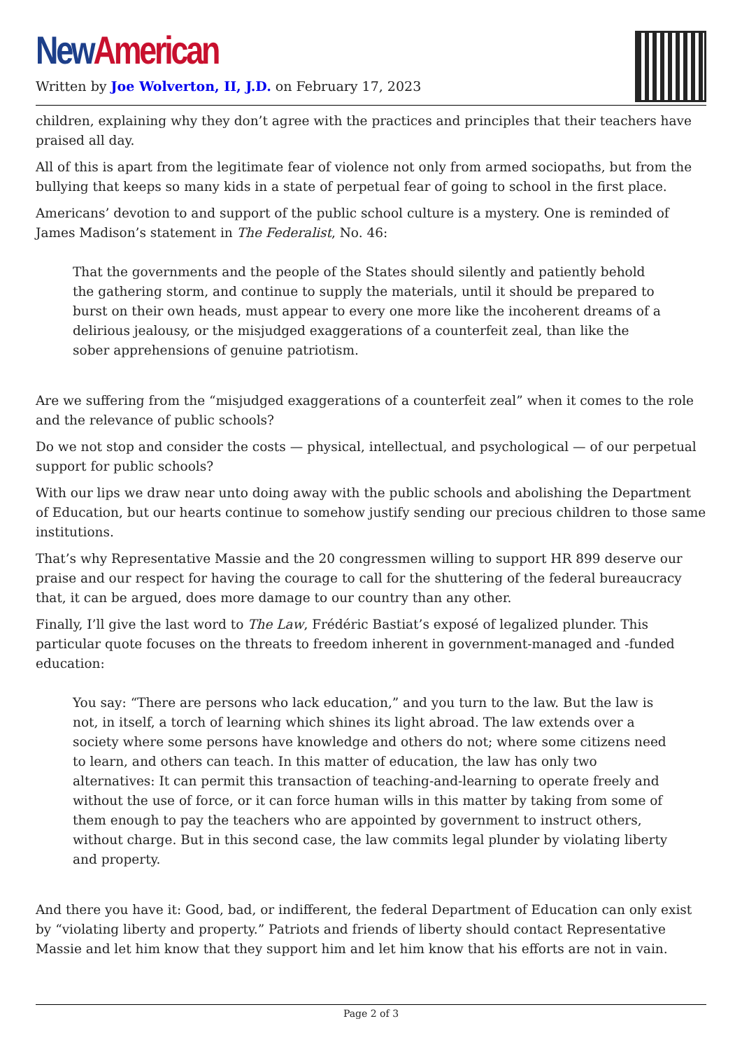New American
Written by Joe Wolverton, II, J.D. on February 17, 2023
children, explaining why they don’t agree with the practices and principles that their teachers have praised all day.
All of this is apart from the legitimate fear of violence not only from armed sociopaths, but from the bullying that keeps so many kids in a state of perpetual fear of going to school in the first place.
Americans’ devotion to and support of the public school culture is a mystery. One is reminded of James Madison’s statement in The Federalist, No. 46:
That the governments and the people of the States should silently and patiently behold the gathering storm, and continue to supply the materials, until it should be prepared to burst on their own heads, must appear to every one more like the incoherent dreams of a delirious jealousy, or the misjudged exaggerations of a counterfeit zeal, than like the sober apprehensions of genuine patriotism.
Are we suffering from the “misjudged exaggerations of a counterfeit zeal” when it comes to the role and the relevance of public schools?
Do we not stop and consider the costs — physical, intellectual, and psychological — of our perpetual support for public schools?
With our lips we draw near unto doing away with the public schools and abolishing the Department of Education, but our hearts continue to somehow justify sending our precious children to those same institutions.
That’s why Representative Massie and the 20 congressmen willing to support HR 899 deserve our praise and our respect for having the courage to call for the shuttering of the federal bureaucracy that, it can be argued, does more damage to our country than any other.
Finally, I’ll give the last word to The Law, Frédéric Bastiat’s exposé of legalized plunder. This particular quote focuses on the threats to freedom inherent in government-managed and -funded education:
You say: “There are persons who lack education,” and you turn to the law. But the law is not, in itself, a torch of learning which shines its light abroad. The law extends over a society where some persons have knowledge and others do not; where some citizens need to learn, and others can teach. In this matter of education, the law has only two alternatives: It can permit this transaction of teaching-and-learning to operate freely and without the use of force, or it can force human wills in this matter by taking from some of them enough to pay the teachers who are appointed by government to instruct others, without charge. But in this second case, the law commits legal plunder by violating liberty and property.
And there you have it: Good, bad, or indifferent, the federal Department of Education can only exist by “violating liberty and property.” Patriots and friends of liberty should contact Representative Massie and let him know that they support him and let him know that his efforts are not in vain.
Page 2 of 3